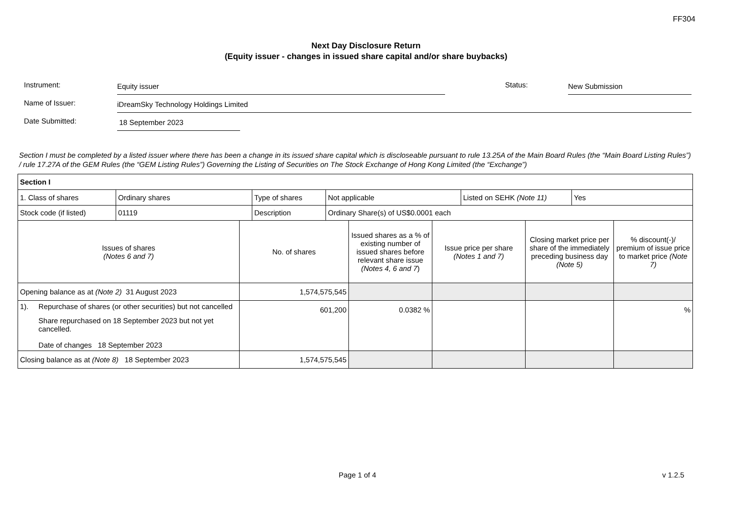FF304
Next Day Disclosure Return
(Equity issuer - changes in issued share capital and/or share buybacks)
Instrument:
Equity issuer
Status:
New Submission
Name of Issuer:
iDreamSky Technology Holdings Limited
Date Submitted:
18 September 2023
Section I must be completed by a listed issuer where there has been a change in its issued share capital which is discloseable pursuant to rule 13.25A of the Main Board Rules (the “Main Board Listing Rules”) / rule 17.27A of the GEM Rules (the “GEM Listing Rules”) Governing the Listing of Securities on The Stock Exchange of Hong Kong Limited (the “Exchange”)
| Section I | | | | | |
| / 1. Class of shares / Ordinary shares / Type of shares / Not applicable / Listed on SEHK (Note 11) / Yes / / Stock code (if listed) / 01119 / Description / Ordinary Share(s) of US$0.0001 each / / / | | | | | |
| Issues of shares (Notes 6 and 7) | No. of shares | Issued shares as a % of existing number of issued shares before relevant share issue (Notes 4, 6 and 7 ) | Issue price per share (Notes 1 and 7) | Closing market price per share of the immediately preceding business day (Note 5) | % discount(-)/ premium of issue price to market price (Note 7) |
| Opening balance as at (Note 2) 31 August 2023 | 1,574,575,545 | | | | |
| 1). Repurchase of shares (or other securities) but not cancelled Share repurchased on 18 September 2023 but not yet cancelled. Date of changes 18 September 2023 | 601,200 | 0.0382 % | | | % |
| Closing balance as at (Note 8) 18 September 2023 | 1,574,575,545 | | | | |
Page 1 of 4 v 1.2.5